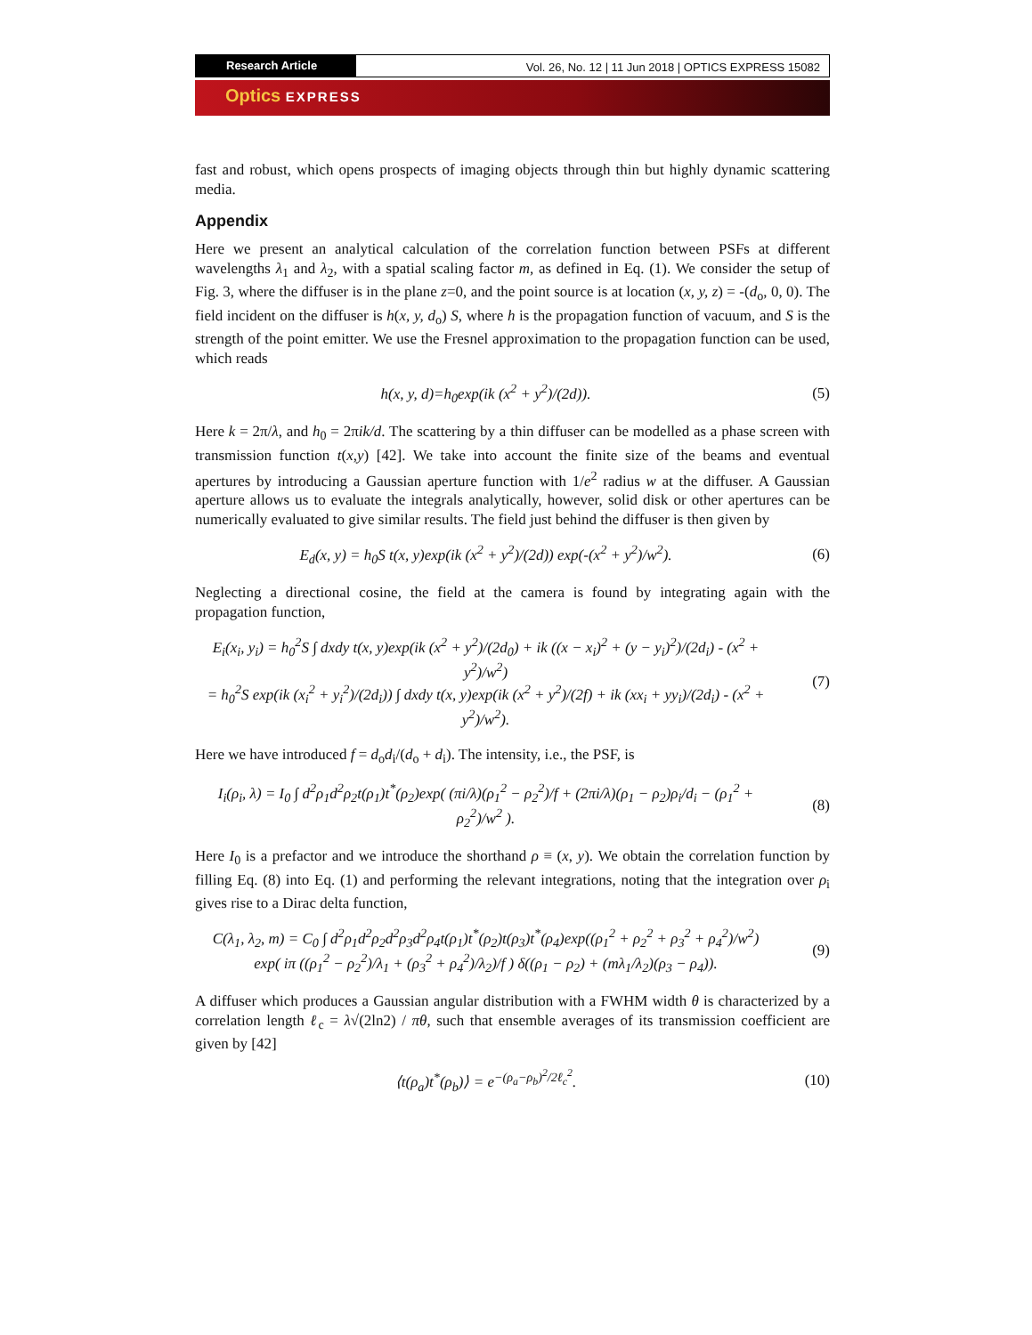Research Article Vol. 26, No. 12 | 11 Jun 2018 | OPTICS EXPRESS 15082
Optics EXPRESS
fast and robust, which opens prospects of imaging objects through thin but highly dynamic scattering media.
Appendix
Here we present an analytical calculation of the correlation function between PSFs at different wavelengths λ<sub>1</sub> and λ<sub>2</sub>, with a spatial scaling factor m, as defined in Eq. (1). We consider the setup of Fig. 3, where the diffuser is in the plane z=0, and the point source is at location (x, y, z) = -(d<sub>o</sub>, 0, 0). The field incident on the diffuser is h(x, y, d<sub>o</sub>) S, where h is the propagation function of vacuum, and S is the strength of the point emitter. We use the Fresnel approximation to the propagation function can be used, which reads
h(x, y, d)=h<sub>0</sub>exp(ik (x<sup>2</sup> + y<sup>2</sup>)/(2d)).
(5)
Here k = 2π/λ, and h<sub>0</sub> = 2πik/d. The scattering by a thin diffuser can be modelled as a phase screen with transmission function t(x,y) [42]. We take into account the finite size of the beams and eventual apertures by introducing a Gaussian aperture function with 1/e<sup>2</sup> radius w at the diffuser. A Gaussian aperture allows us to evaluate the integrals analytically, however, solid disk or other apertures can be numerically evaluated to give similar results. The field just behind the diffuser is then given by
E<sub>d</sub>(x, y) = h<sub>0</sub>S t(x, y)exp(ik (x<sup>2</sup> + y<sup>2</sup>)/(2d)) exp(-(x<sup>2</sup> + y<sup>2</sup>)/w<sup>2</sup>).
(6)
Neglecting a directional cosine, the field at the camera is found by integrating again with the propagation function,
E<sub>i</sub>(x<sub>i</sub>, y<sub>i</sub>) = h<sub>0</sub><sup>2</sup>S ∫ dxdy t(x, y)exp(ik (x<sup>2</sup> + y<sup>2</sup>)/(2d<sub>0</sub>) + ik ((x − x<sub>i</sub>)<sup>2</sup> + (y − y<sub>i</sub>)<sup>2</sup>)/(2d<sub>i</sub>) - (x<sup>2</sup> + y<sup>2</sup>)/w<sup>2</sup>)
= h<sub>0</sub><sup>2</sup>S exp(ik (x<sub>i</sub><sup>2</sup> + y<sub>i</sub><sup>2</sup>)/(2d<sub>i</sub>)) ∫ dxdy t(x, y)exp(ik (x<sup>2</sup> + y<sup>2</sup>)/(2f) + ik (xx<sub>i</sub> + yy<sub>i</sub>)/(2d<sub>i</sub>) - (x<sup>2</sup> + y<sup>2</sup>)/w<sup>2</sup>).
(7)
Here we have introduced f = d<sub>o</sub>d<sub>i</sub>/(d<sub>o</sub> + d<sub>i</sub>). The intensity, i.e., the PSF, is
I<sub>i</sub>(ρ<sub>i</sub>, λ) = I<sub>0</sub> ∫ d<sup>2</sup>ρ<sub>1</sub>d<sup>2</sup>ρ<sub>2</sub>t(ρ<sub>1</sub>)t<sup>*</sup>(ρ<sub>2</sub>)exp( (πi/λ)(ρ<sub>1</sub><sup>2</sup> − ρ<sub>2</sub><sup>2</sup>)/f + (2πi/λ)(ρ<sub>1</sub> − ρ<sub>2</sub>)ρ<sub>i</sub>/d<sub>i</sub> − (ρ<sub>1</sub><sup>2</sup> + ρ<sub>2</sub><sup>2</sup>)/w<sup>2</sup> ).
(8)
Here I<sub>0</sub> is a prefactor and we introduce the shorthand ρ ≡ (x, y). We obtain the correlation function by filling Eq. (8) into Eq. (1) and performing the relevant integrations, noting that the integration over ρ<sub>i</sub> gives rise to a Dirac delta function,
C(λ<sub>1</sub>, λ<sub>2</sub>, m) = C<sub>0</sub> ∫ d<sup>2</sup>ρ<sub>1</sub>d<sup>2</sup>ρ<sub>2</sub>d<sup>2</sup>ρ<sub>3</sub>d<sup>2</sup>ρ<sub>4</sub>t(ρ<sub>1</sub>)t<sup>*</sup>(ρ<sub>2</sub>)t(ρ<sub>3</sub>)t<sup>*</sup>(ρ<sub>4</sub>)exp((ρ<sub>1</sub><sup>2</sup> + ρ<sub>2</sub><sup>2</sup> + ρ<sub>3</sub><sup>2</sup> + ρ<sub>4</sub><sup>2</sup>)/w<sup>2</sup>)
exp( iπ ((ρ<sub>1</sub><sup>2</sup> − ρ<sub>2</sub><sup>2</sup>)/λ<sub>1</sub> + (ρ<sub>3</sub><sup>2</sup> + ρ<sub>4</sub><sup>2</sup>)/λ<sub>2</sub>)/f ) δ((ρ<sub>1</sub> − ρ<sub>2</sub>) + (mλ<sub>1</sub>/λ<sub>2</sub>)(ρ<sub>3</sub> − ρ<sub>4</sub>)).
(9)
A diffuser which produces a Gaussian angular distribution with a FWHM width θ is characterized by a correlation length ℓ<sub>c</sub> = λ√(2ln2) / πθ, such that ensemble averages of its transmission coefficient are given by [42]
⟨t(ρ<sub>a</sub>)t<sup>*</sup>(ρ<sub>b</sub>)⟩ = e<sup>−(ρ<sub>a</sub>−ρ<sub>b</sub>)<sup>2</sup>/2ℓ<sub>c</sub><sup>2</sup></sup>.
(10)